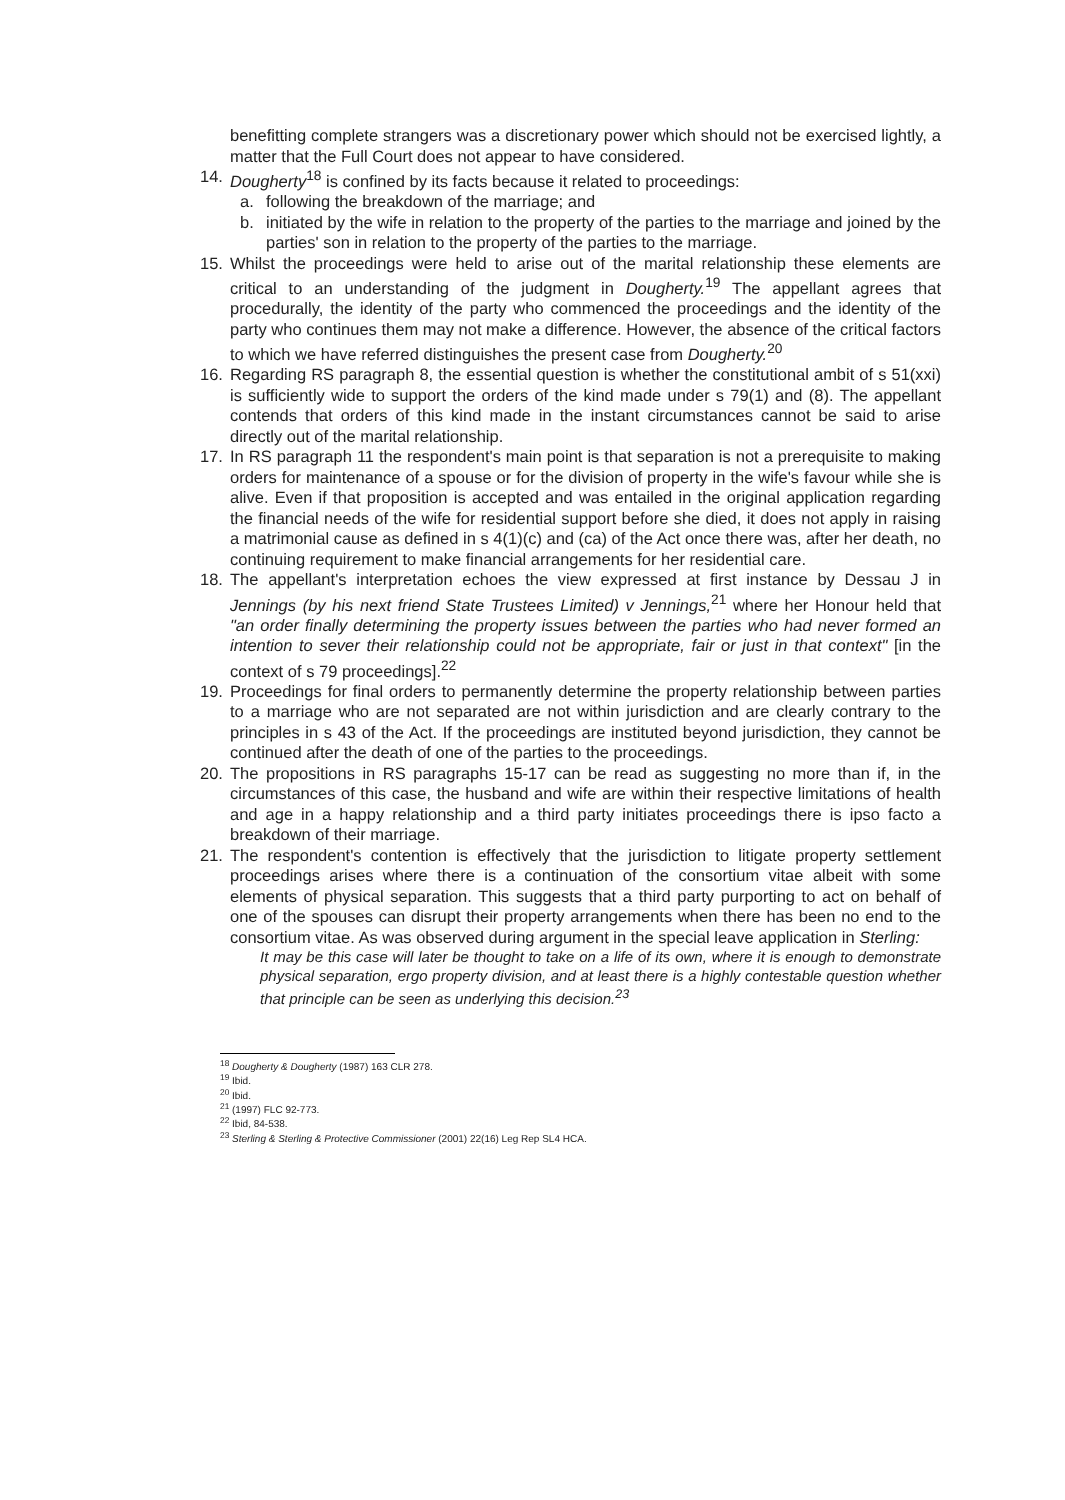benefitting complete strangers was a discretionary power which should not be exercised lightly, a matter that the Full Court does not appear to have considered.
14. Dougherty<sup>18</sup> is confined by its facts because it related to proceedings:
a. following the breakdown of the marriage; and
b. initiated by the wife in relation to the property of the parties to the marriage and joined by the parties' son in relation to the property of the parties to the marriage.
15. Whilst the proceedings were held to arise out of the marital relationship these elements are critical to an understanding of the judgment in Dougherty.<sup>19</sup> The appellant agrees that procedurally, the identity of the party who commenced the proceedings and the identity of the party who continues them may not make a difference. However, the absence of the critical factors to which we have referred distinguishes the present case from Dougherty.<sup>20</sup>
16. Regarding RS paragraph 8, the essential question is whether the constitutional ambit of s 51(xxi) is sufficiently wide to support the orders of the kind made under s 79(1) and (8). The appellant contends that orders of this kind made in the instant circumstances cannot be said to arise directly out of the marital relationship.
17. In RS paragraph 11 the respondent's main point is that separation is not a prerequisite to making orders for maintenance of a spouse or for the division of property in the wife's favour while she is alive. Even if that proposition is accepted and was entailed in the original application regarding the financial needs of the wife for residential support before she died, it does not apply in raising a matrimonial cause as defined in s 4(1)(c) and (ca) of the Act once there was, after her death, no continuing requirement to make financial arrangements for her residential care.
18. The appellant's interpretation echoes the view expressed at first instance by Dessau J in Jennings (by his next friend State Trustees Limited) v Jennings,<sup>21</sup> where her Honour held that "an order finally determining the property issues between the parties who had never formed an intention to sever their relationship could not be appropriate, fair or just in that context" [in the context of s 79 proceedings].<sup>22</sup>
19. Proceedings for final orders to permanently determine the property relationship between parties to a marriage who are not separated are not within jurisdiction and are clearly contrary to the principles in s 43 of the Act. If the proceedings are instituted beyond jurisdiction, they cannot be continued after the death of one of the parties to the proceedings.
20. The propositions in RS paragraphs 15-17 can be read as suggesting no more than if, in the circumstances of this case, the husband and wife are within their respective limitations of health and age in a happy relationship and a third party initiates proceedings there is ipso facto a breakdown of their marriage.
21. The respondent's contention is effectively that the jurisdiction to litigate property settlement proceedings arises where there is a continuation of the consortium vitae albeit with some elements of physical separation. This suggests that a third party purporting to act on behalf of one of the spouses can disrupt their property arrangements when there has been no end to the consortium vitae. As was observed during argument in the special leave application in Sterling:
It may be this case will later be thought to take on a life of its own, where it is enough to demonstrate physical separation, ergo property division, and at least there is a highly contestable question whether that principle can be seen as underlying this decision.<sup>23</sup>
<sup>18</sup> Dougherty & Dougherty (1987) 163 CLR 278.
<sup>19</sup> Ibid.
<sup>20</sup> Ibid.
<sup>21</sup> (1997) FLC 92-773.
<sup>22</sup> Ibid, 84-538.
<sup>23</sup> Sterling & Sterling & Protective Commissioner (2001) 22(16) Leg Rep SL4 HCA.